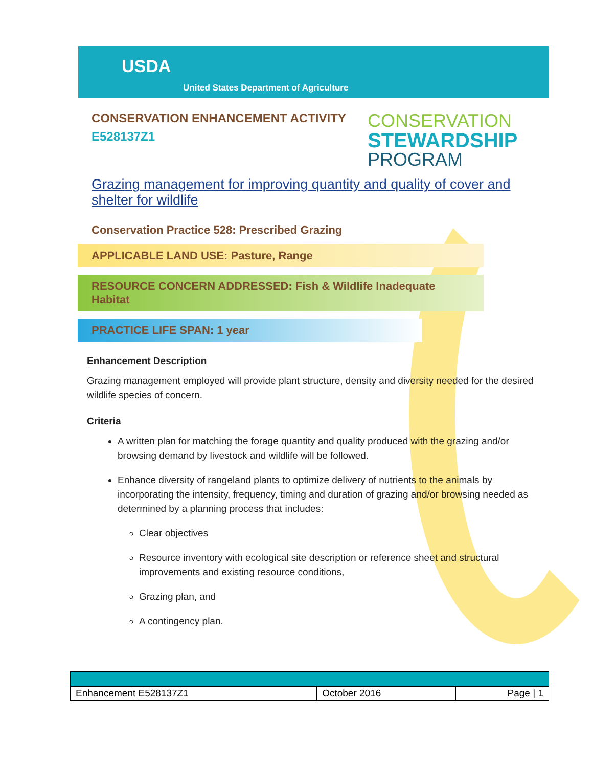USDA
United States Department of Agriculture
CONSERVATION ENHANCEMENT ACTIVITY
E528137Z1
CONSERVATION
STEWARDSHIP
PROGRAM
Grazing management for improving quantity and quality of cover and shelter for wildlife
Conservation Practice 528: Prescribed Grazing
APPLICABLE LAND USE: Pasture, Range
RESOURCE CONCERN ADDRESSED: Fish & Wildlife Inadequate Habitat
PRACTICE LIFE SPAN: 1 year
Enhancement Description
Grazing management employed will provide plant structure, density and diversity needed for the desired wildlife species of concern.
Criteria
A written plan for matching the forage quantity and quality produced with the grazing and/or browsing demand by livestock and wildlife will be followed.
Enhance diversity of rangeland plants to optimize delivery of nutrients to the animals by incorporating the intensity, frequency, timing and duration of grazing and/or browsing needed as determined by a planning process that includes:
Clear objectives
Resource inventory with ecological site description or reference sheet and structural improvements and existing resource conditions,
Grazing plan, and
A contingency plan.
| Enhancement E528137Z1 | October 2016 | Page / 1 |